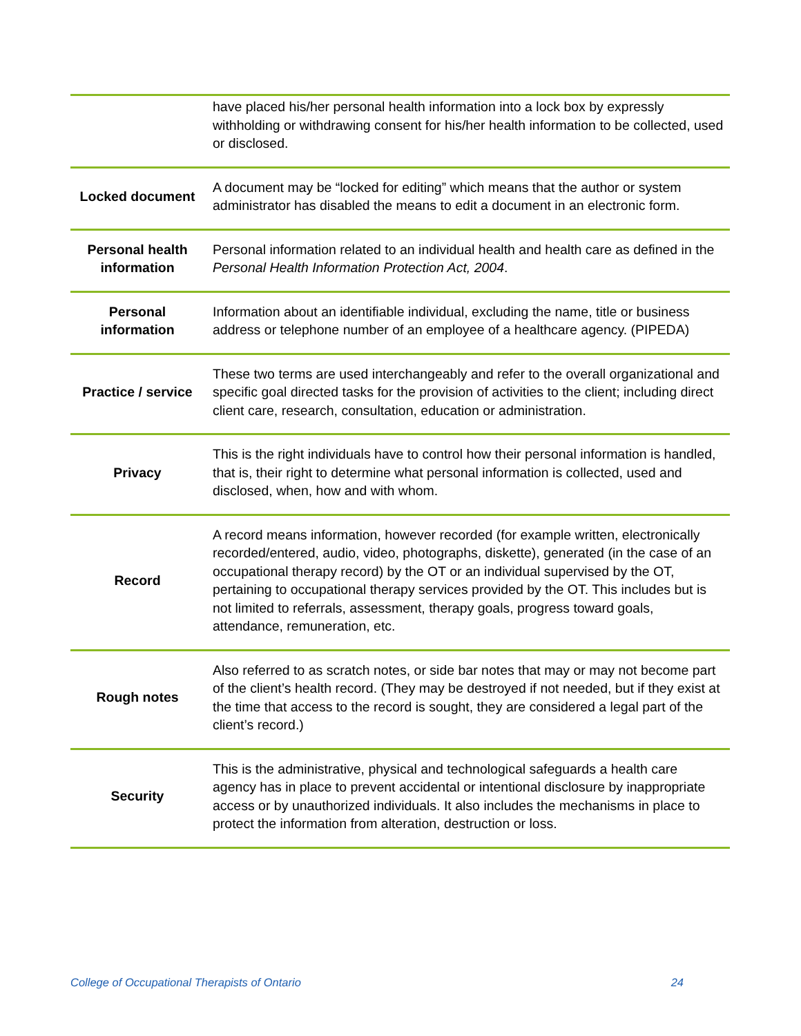| | have placed his/her personal health information into a lock box by expressly withholding or withdrawing consent for his/her health information to be collected, used or disclosed. |
| Locked document | A document may be “locked for editing” which means that the author or system administrator has disabled the means to edit a document in an electronic form. |
| Personal health information | Personal information related to an individual health and health care as defined in the Personal Health Information Protection Act, 2004 . |
| Personal information | Information about an identifiable individual, excluding the name, title or business address or telephone number of an employee of a healthcare agency. (PIPEDA) |
| Practice / service | These two terms are used interchangeably and refer to the overall organizational and specific goal directed tasks for the provision of activities to the client; including direct client care, research, consultation, education or administration. |
| Privacy | This is the right individuals have to control how their personal information is handled, that is, their right to determine what personal information is collected, used and disclosed, when, how and with whom. |
| Record | A record means information, however recorded (for example written, electronically recorded/entered, audio, video, photographs, diskette), generated (in the case of an occupational therapy record) by the OT or an individual supervised by the OT, pertaining to occupational therapy services provided by the OT. This includes but is not limited to referrals, assessment, therapy goals, progress toward goals, attendance, remuneration, etc. |
| Rough notes | Also referred to as scratch notes, or side bar notes that may or may not become part of the client’s health record. (They may be destroyed if not needed, but if they exist at the time that access to the record is sought, they are considered a legal part of the client’s record.) |
| Security | This is the administrative, physical and technological safeguards a health care agency has in place to prevent accidental or intentional disclosure by inappropriate access or by unauthorized individuals. It also includes the mechanisms in place to protect the information from alteration, destruction or loss. |
College of Occupational Therapists of Ontario 24